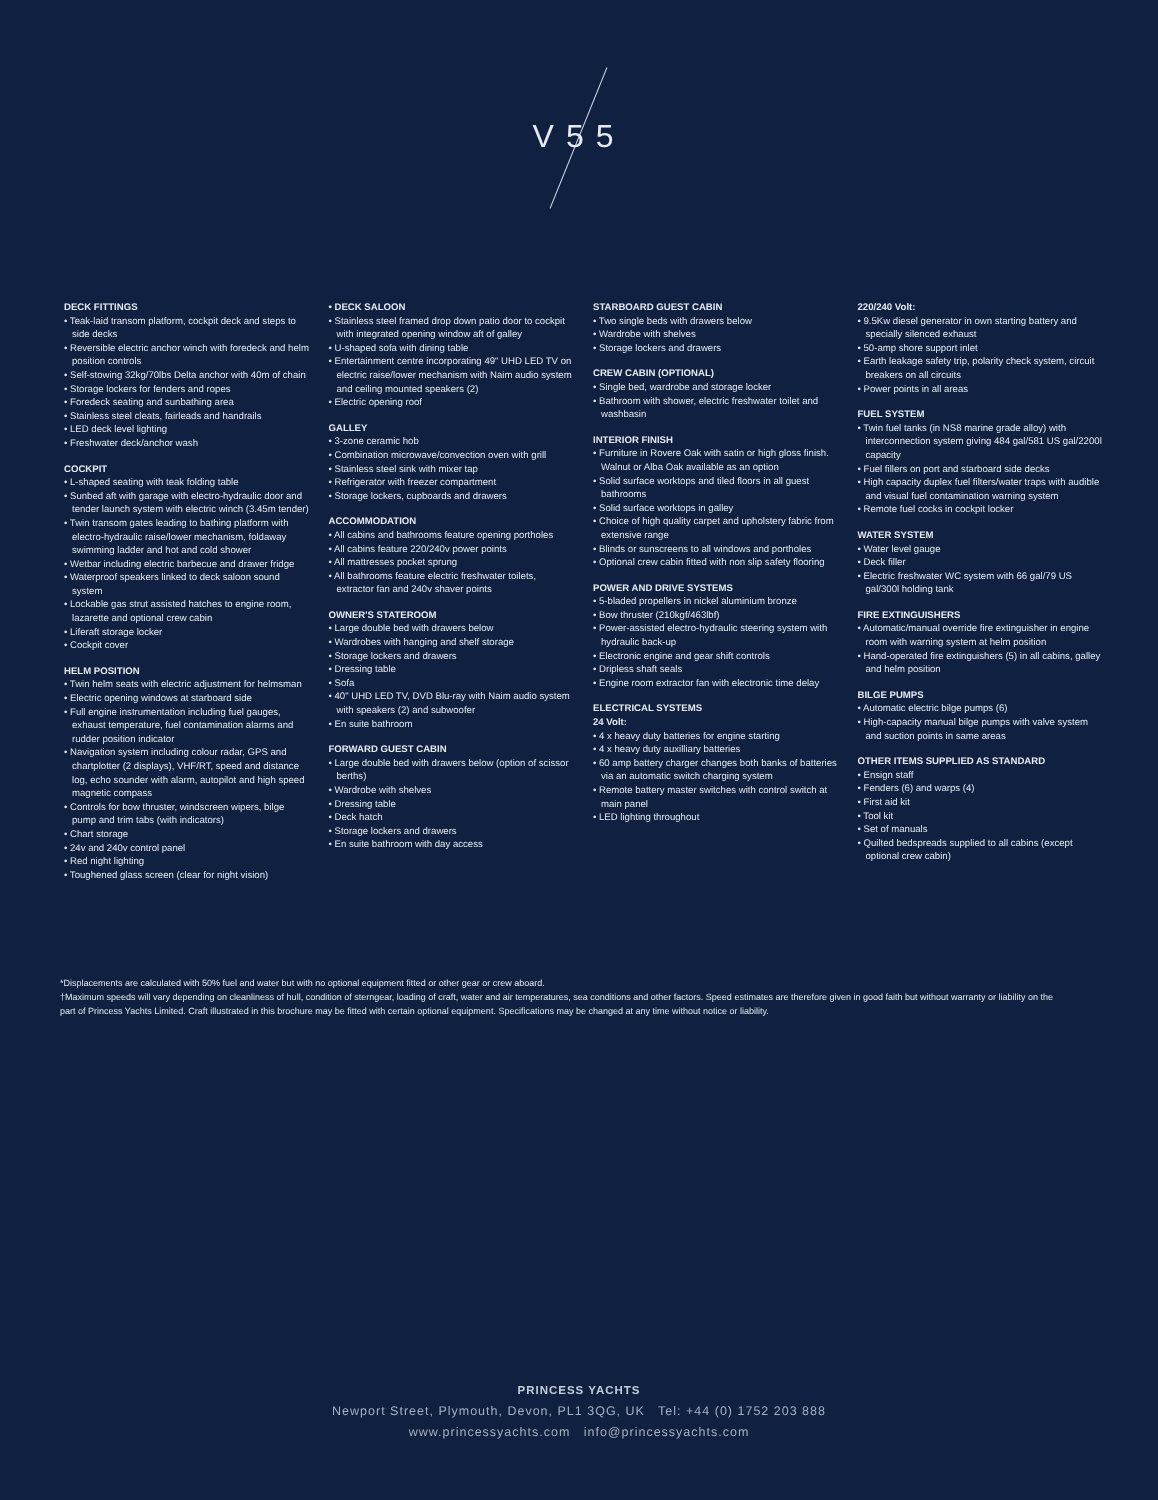V55
DECK FITTINGS
• Teak-laid transom platform, cockpit deck and steps to side decks
• Reversible electric anchor winch with foredeck and helm position controls
• Self-stowing 32kg/70lbs Delta anchor with 40m of chain
• Storage lockers for fenders and ropes
• Foredeck seating and sunbathing area
• Stainless steel cleats, fairleads and handrails
• LED deck level lighting
• Freshwater deck/anchor wash
COCKPIT
• L-shaped seating with teak folding table
• Sunbed aft with garage with electro-hydraulic door and tender launch system with electric winch (3.45m tender)
• Twin transom gates leading to bathing platform with electro-hydraulic raise/lower mechanism, foldaway swimming ladder and hot and cold shower
• Wetbar including electric barbecue and drawer fridge
• Waterproof speakers linked to deck saloon sound system
• Lockable gas strut assisted hatches to engine room, lazarette and optional crew cabin
• Liferaft storage locker
• Cockpit cover
HELM POSITION
• Twin helm seats with electric adjustment for helmsman
• Electric opening windows at starboard side
• Full engine instrumentation including fuel gauges, exhaust temperature, fuel contamination alarms and rudder position indicator
• Navigation system including colour radar, GPS and chartplotter (2 displays), VHF/RT, speed and distance log, echo sounder with alarm, autopilot and high speed magnetic compass
• Controls for bow thruster, windscreen wipers, bilge pump and trim tabs (with indicators)
• Chart storage
• 24v and 240v control panel
• Red night lighting
• Toughened glass screen (clear for night vision)
• DECK SALOON
• Stainless steel framed drop down patio door to cockpit with integrated opening window aft of galley
• U-shaped sofa with dining table
• Entertainment centre incorporating 49" UHD LED TV on electric raise/lower mechanism with Naim audio system and ceiling mounted speakers (2)
• Electric opening roof
GALLEY
• 3-zone ceramic hob
• Combination microwave/convection oven with grill
• Stainless steel sink with mixer tap
• Refrigerator with freezer compartment
• Storage lockers, cupboards and drawers
ACCOMMODATION
• All cabins and bathrooms feature opening portholes
• All cabins feature 220/240v power points
• All mattresses pocket sprung
• All bathrooms feature electric freshwater toilets, extractor fan and 240v shaver points
OWNER'S STATEROOM
• Large double bed with drawers below
• Wardrobes with hanging and shelf storage
• Storage lockers and drawers
• Dressing table
• Sofa
• 40" UHD LED TV, DVD Blu-ray with Naim audio system with speakers (2) and subwoofer
• En suite bathroom
FORWARD GUEST CABIN
• Large double bed with drawers below (option of scissor berths)
• Wardrobe with shelves
• Dressing table
• Deck hatch
• Storage lockers and drawers
• En suite bathroom with day access
STARBOARD GUEST CABIN
• Two single beds with drawers below
• Wardrobe with shelves
• Storage lockers and drawers
CREW CABIN (OPTIONAL)
• Single bed, wardrobe and storage locker
• Bathroom with shower, electric freshwater toilet and washbasin
INTERIOR FINISH
• Furniture in Rovere Oak with satin or high gloss finish. Walnut or Alba Oak available as an option
• Solid surface worktops and tiled floors in all guest bathrooms
• Solid surface worktops in galley
• Choice of high quality carpet and upholstery fabric from extensive range
• Blinds or sunscreens to all windows and portholes
• Optional crew cabin fitted with non slip safety flooring
POWER AND DRIVE SYSTEMS
• 5-bladed propellers in nickel aluminium bronze
• Bow thruster (210kgf/463lbf)
• Power-assisted electro-hydraulic steering system with hydraulic back-up
• Electronic engine and gear shift controls
• Dripless shaft seals
• Engine room extractor fan with electronic time delay
ELECTRICAL SYSTEMS
24 Volt:
• 4 x heavy duty batteries for engine starting
• 4 x heavy duty auxilliary batteries
• 60 amp battery charger changes both banks of batteries via an automatic switch charging system
• Remote battery master switches with control switch at main panel
• LED lighting throughout
220/240 Volt:
• 9.5Kw diesel generator in own starting battery and specially silenced exhaust
• 50-amp shore support inlet
• Earth leakage safety trip, polarity check system, circuit breakers on all circuits
• Power points in all areas
FUEL SYSTEM
• Twin fuel tanks (in NS8 marine grade alloy) with interconnection system giving 484 gal/581 US gal/2200l capacity
• Fuel fillers on port and starboard side decks
• High capacity duplex fuel filters/water traps with audible and visual fuel contamination warning system
• Remote fuel cocks in cockpit locker
WATER SYSTEM
• Water level gauge
• Deck filler
• Electric freshwater WC system with 66 gal/79 US gal/300l holding tank
FIRE EXTINGUISHERS
• Automatic/manual override fire extinguisher in engine room with warning system at helm position
• Hand-operated fire extinguishers (5) in all cabins, galley and helm position
BILGE PUMPS
• Automatic electric bilge pumps (6)
• High-capacity manual bilge pumps with valve system and suction points in same areas
OTHER ITEMS SUPPLIED AS STANDARD
• Ensign staff
• Fenders (6) and warps (4)
• First aid kit
• Tool kit
• Set of manuals
• Quilted bedspreads supplied to all cabins (except optional crew cabin)
*Displacements are calculated with 50% fuel and water but with no optional equipment fitted or other gear or crew aboard.
†Maximum speeds will vary depending on cleanliness of hull, condition of sterngear, loading of craft, water and air temperatures, sea conditions and other factors. Speed estimates are therefore given in good faith but without warranty or liability on the part of Princess Yachts Limited. Craft illustrated in this brochure may be fitted with certain optional equipment. Specifications may be changed at any time without notice or liability.
PRINCESS YACHTS
Newport Street, Plymouth, Devon, PL1 3QG, UK Tel: +44 (0) 1752 203 888
www.princessyachts.com info@princessyachts.com